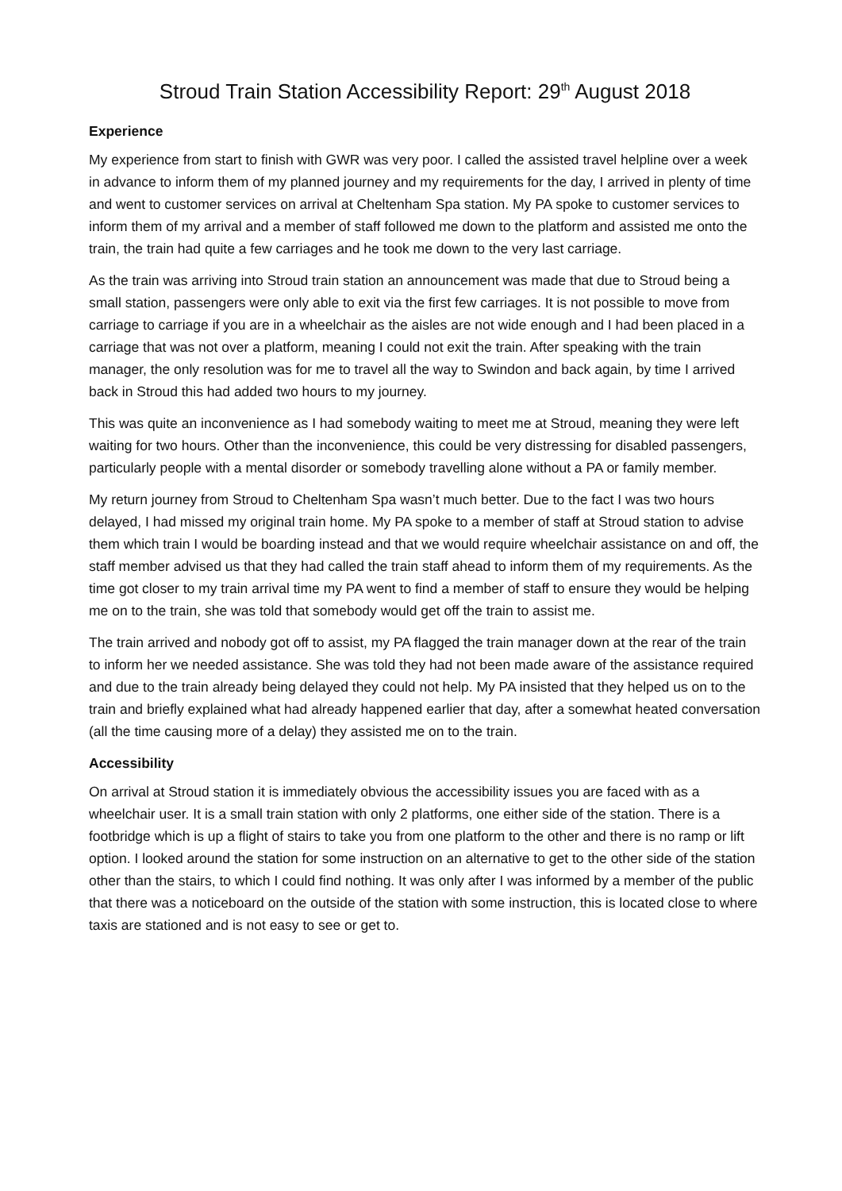Stroud Train Station Accessibility Report: 29<sup>th</sup> August 2018
Experience
My experience from start to finish with GWR was very poor. I called the assisted travel helpline over a week in advance to inform them of my planned journey and my requirements for the day, I arrived in plenty of time and went to customer services on arrival at Cheltenham Spa station. My PA spoke to customer services to inform them of my arrival and a member of staff followed me down to the platform and assisted me onto the train, the train had quite a few carriages and he took me down to the very last carriage.
As the train was arriving into Stroud train station an announcement was made that due to Stroud being a small station, passengers were only able to exit via the first few carriages. It is not possible to move from carriage to carriage if you are in a wheelchair as the aisles are not wide enough and I had been placed in a carriage that was not over a platform, meaning I could not exit the train. After speaking with the train manager, the only resolution was for me to travel all the way to Swindon and back again, by time I arrived back in Stroud this had added two hours to my journey.
This was quite an inconvenience as I had somebody waiting to meet me at Stroud, meaning they were left waiting for two hours. Other than the inconvenience, this could be very distressing for disabled passengers, particularly people with a mental disorder or somebody travelling alone without a PA or family member.
My return journey from Stroud to Cheltenham Spa wasn’t much better. Due to the fact I was two hours delayed, I had missed my original train home. My PA spoke to a member of staff at Stroud station to advise them which train I would be boarding instead and that we would require wheelchair assistance on and off, the staff member advised us that they had called the train staff ahead to inform them of my requirements. As the time got closer to my train arrival time my PA went to find a member of staff to ensure they would be helping me on to the train, she was told that somebody would get off the train to assist me.
The train arrived and nobody got off to assist, my PA flagged the train manager down at the rear of the train to inform her we needed assistance. She was told they had not been made aware of the assistance required and due to the train already being delayed they could not help. My PA insisted that they helped us on to the train and briefly explained what had already happened earlier that day, after a somewhat heated conversation (all the time causing more of a delay) they assisted me on to the train.
Accessibility
On arrival at Stroud station it is immediately obvious the accessibility issues you are faced with as a wheelchair user. It is a small train station with only 2 platforms, one either side of the station. There is a footbridge which is up a flight of stairs to take you from one platform to the other and there is no ramp or lift option. I looked around the station for some instruction on an alternative to get to the other side of the station other than the stairs, to which I could find nothing. It was only after I was informed by a member of the public that there was a noticeboard on the outside of the station with some instruction, this is located close to where taxis are stationed and is not easy to see or get to.